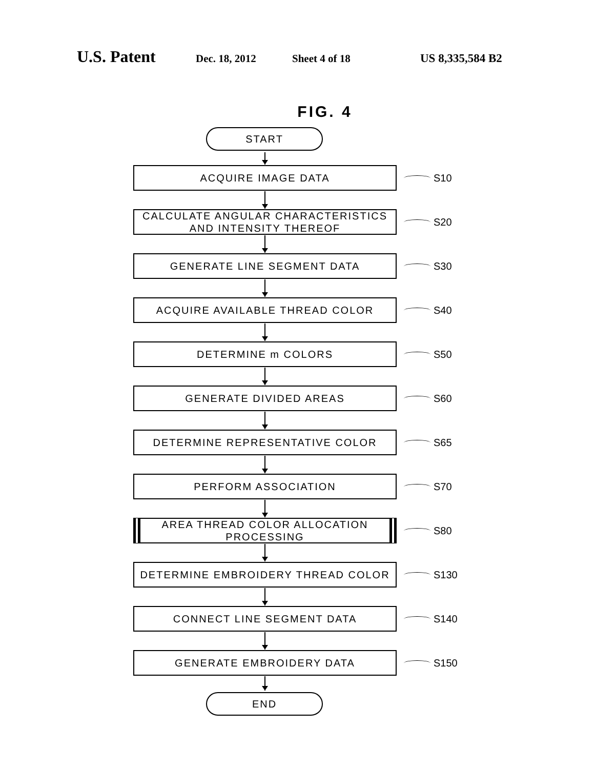U.S. Patent Dec. 18, 2012 Sheet 4 of 18 US 8,335,584 B2
FIG. 4
START
ACQUIRE IMAGE DATA
S10
CALCULATE ANGULAR CHARACTERISTICS
AND INTENSITY THEREOF
S20
GENERATE LINE SEGMENT DATA
S30
ACQUIRE AVAILABLE THREAD COLOR
S40
DETERMINE m COLORS
S50
GENERATE DIVIDED AREAS
S60
DETERMINE REPRESENTATIVE COLOR
S65
PERFORM ASSOCIATION
S70
AREA THREAD COLOR ALLOCATION PROCESSING
S80
DETERMINE EMBROIDERY THREAD COLOR
S130
CONNECT LINE SEGMENT DATA
S140
GENERATE EMBROIDERY DATA
S150
END